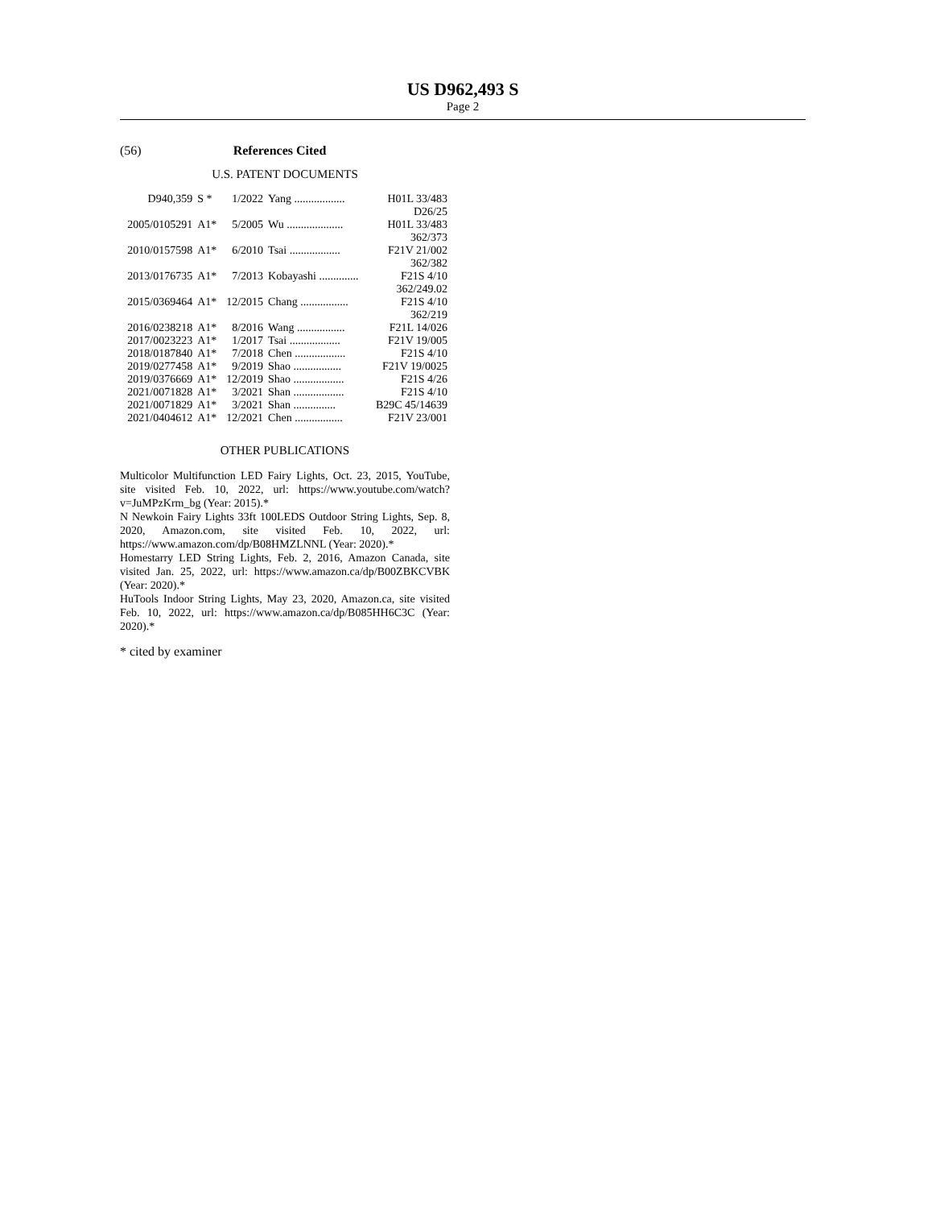US D962,493 S
Page 2
(56) References Cited
U.S. PATENT DOCUMENTS
| D940,359 | S * | 1/2022 | Yang .................. | H01L 33/483 |
| D26/25 | | | | |
| 2005/0105291 | A1* | 5/2005 | Wu .................... | H01L 33/483 |
| 362/373 | | | | |
| 2010/0157598 | A1* | 6/2010 | Tsai .................. | F21V 21/002 |
| 362/382 | | | | |
| 2013/0176735 | A1* | 7/2013 | Kobayashi .............. | F21S 4/10 |
| 362/249.02 | | | | |
| 2015/0369464 | A1* | 12/2015 | Chang ................. | F21S 4/10 |
| 362/219 | | | | |
| 2016/0238218 | A1* | 8/2016 | Wang ................. | F21L 14/026 |
| 2017/0023223 | A1* | 1/2017 | Tsai .................. | F21V 19/005 |
| 2018/0187840 | A1* | 7/2018 | Chen .................. | F21S 4/10 |
| 2019/0277458 | A1* | 9/2019 | Shao ................. | F21V 19/0025 |
| 2019/0376669 | A1* | 12/2019 | Shao .................. | F21S 4/26 |
| 2021/0071828 | A1* | 3/2021 | Shan .................. | F21S 4/10 |
| 2021/0071829 | A1* | 3/2021 | Shan ............... | B29C 45/14639 |
| 2021/0404612 | A1* | 12/2021 | Chen ................. | F21V 23/001 |
OTHER PUBLICATIONS
Multicolor Multifunction LED Fairy Lights, Oct. 23, 2015, YouTube, site visited Feb. 10, 2022, url: https://www.youtube.com/watch?v=JuMPzKrm_bg (Year: 2015).*
N Newkoin Fairy Lights 33ft 100LEDS Outdoor String Lights, Sep. 8, 2020, Amazon.com, site visited Feb. 10, 2022, url: https://www.amazon.com/dp/B08HMZLNNL (Year: 2020).*
Homestarry LED String Lights, Feb. 2, 2016, Amazon Canada, site visited Jan. 25, 2022, url: https://www.amazon.ca/dp/B00ZBKCVBK (Year: 2020).*
HuTools Indoor String Lights, May 23, 2020, Amazon.ca, site visited Feb. 10, 2022, url: https://www.amazon.ca/dp/B085HH6C3C (Year: 2020).*
* cited by examiner